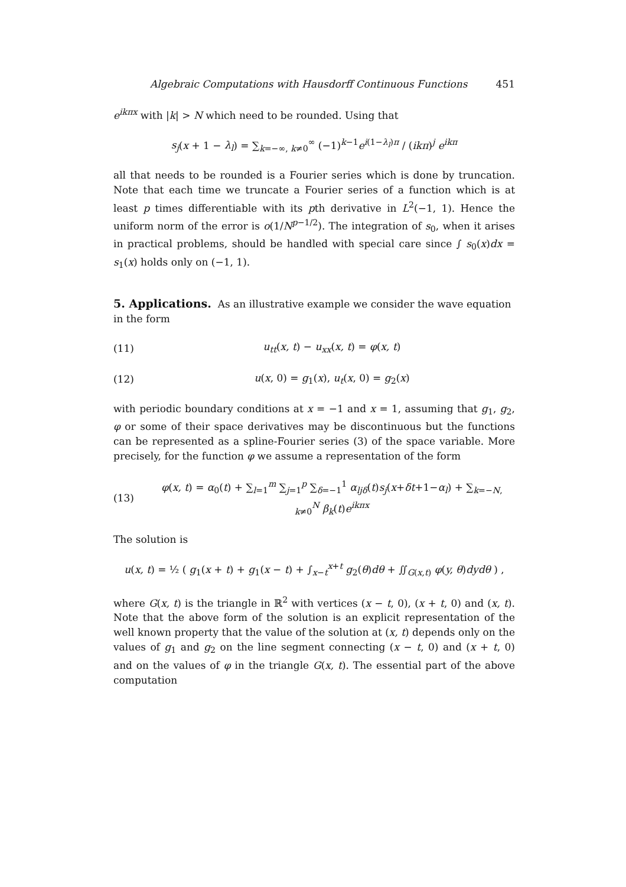Algebraic Computations with Hausdorff Continuous Functions 451
e<sup>ikπx</sup> with |k| > N which need to be rounded. Using that
s<sub>j</sub>(x + 1 − λ<sub>l</sub>) = ∑<sub>k=−∞, k≠0</sub><sup>∞</sup> (−1)<sup>k−1</sup>e<sup>i(1−λ<sub>l</sub>)π</sup> / (ikπ)<sup>j</sup> e<sup>ikπ</sup>
all that needs to be rounded is a Fourier series which is done by truncation. Note that each time we truncate a Fourier series of a function which is at least p times differentiable with its pth derivative in L<sup>2</sup>(−1, 1). Hence the uniform norm of the error is o(1/N<sup>p−1/2</sup>). The integration of s<sub>0</sub>, when it arises in practical problems, should be handled with special care since ∫ s<sub>0</sub>(x)dx = s<sub>1</sub>(x) holds only on (−1, 1).
5. Applications.
As an illustrative example we consider the wave equation in the form
(11) u<sub>tt</sub>(x, t) − u<sub>xx</sub>(x, t) = φ(x, t)
(12) u(x, 0) = g<sub>1</sub>(x), u<sub>t</sub>(x, 0) = g<sub>2</sub>(x)
with periodic boundary conditions at x = −1 and x = 1, assuming that g<sub>1</sub>, g<sub>2</sub>, φ or some of their space derivatives may be discontinuous but the functions can be represented as a spline-Fourier series (3) of the space variable. More precisely, for the function φ we assume a representation of the form
(13) φ(x, t) = α<sub>0</sub>(t) + ∑<sub>l=1</sub><sup>m</sup> ∑<sub>j=1</sub><sup>p</sup> ∑<sub>δ=−1</sub><sup>1</sup> α<sub>ljδ</sub>(t)s<sub>j</sub>(x+δt+1−α<sub>l</sub>) + ∑<sub>k=−N, k≠0</sub><sup>N</sup> β<sub>k</sub>(t)e<sup>ikπx</sup>
The solution is
u(x, t) = ½ ( g<sub>1</sub>(x + t) + g<sub>1</sub>(x − t) + ∫<sub>x−t</sub><sup>x+t</sup> g<sub>2</sub>(θ)dθ + ∬<sub>G(x,t)</sub> φ(y, θ)dydθ ) ,
where G(x, t) is the triangle in ℝ<sup>2</sup> with vertices (x − t, 0), (x + t, 0) and (x, t). Note that the above form of the solution is an explicit representation of the well known property that the value of the solution at (x, t) depends only on the values of g<sub>1</sub> and g<sub>2</sub> on the line segment connecting (x − t, 0) and (x + t, 0) and on the values of φ in the triangle G(x, t). The essential part of the above computation